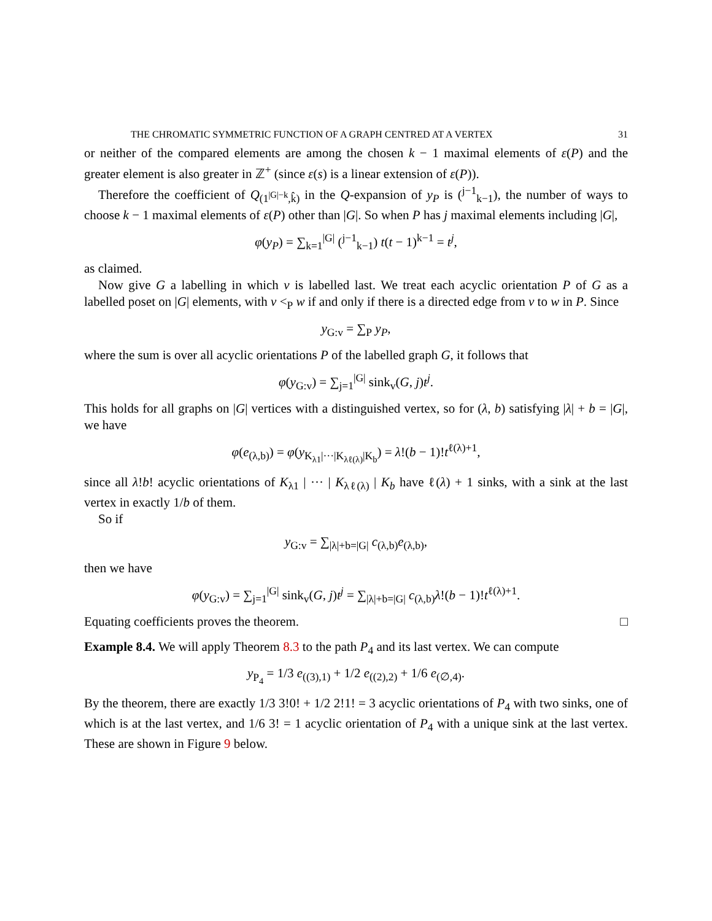THE CHROMATIC SYMMETRIC FUNCTION OF A GRAPH CENTRED AT A VERTEX 31
or neither of the compared elements are among the chosen k − 1 maximal elements of ε(P) and the greater element is also greater in ℤ<sup>+</sup> (since ε(s) is a linear extension of ε(P)).
Therefore the coefficient of Q<sub>(1<sup>|G|−k</sup>,k̂)</sub> in the Q-expansion of y<sub>P</sub> is (<sup>j−1</sup><sub>k−1</sub>), the number of ways to choose k − 1 maximal elements of ε(P) other than |G|. So when P has j maximal elements including |G|,
φ(y<sub>P</sub>) = ∑<sub>k=1</sub><sup>|G|</sup> (<sup>j−1</sup><sub>k−1</sub>) t(t − 1)<sup>k−1</sup> = t<sup>j</sup>,
as claimed.
Now give G a labelling in which v is labelled last. We treat each acyclic orientation P of G as a labelled poset on |G| elements, with v <<sub>P</sub> w if and only if there is a directed edge from v to w in P. Since
y<sub>G:v</sub> = ∑<sub>P</sub> y<sub>P</sub>,
where the sum is over all acyclic orientations P of the labelled graph G, it follows that
φ(y<sub>G:v</sub>) = ∑<sub>j=1</sub><sup>|G|</sup> sink<sub>v</sub>(G, j)t<sup>j</sup>.
This holds for all graphs on |G| vertices with a distinguished vertex, so for (λ, b) satisfying |λ| + b = |G|, we have
φ(e<sub>(λ,b)</sub>) = φ(y<sub>K<sub>λ1</sub>|···|K<sub>λℓ(λ)</sub>|K<sub>b</sub></sub>) = λ!(b − 1)!t<sup>ℓ(λ)+1</sup>,
since all λ!b! acyclic orientations of K<sub>λ1</sub> | ··· | K<sub>λℓ(λ)</sub> | K<sub>b</sub> have ℓ(λ) + 1 sinks, with a sink at the last vertex in exactly 1/b of them.
So if
y<sub>G:v</sub> = ∑<sub>|λ|+b=|G|</sub> c<sub>(λ,b)</sub>e<sub>(λ,b)</sub>,
then we have
φ(y<sub>G:v</sub>) = ∑<sub>j=1</sub><sup>|G|</sup> sink<sub>v</sub>(G, j)t<sup>j</sup> = ∑<sub>|λ|+b=|G|</sub> c<sub>(λ,b)</sub>λ!(b − 1)!t<sup>ℓ(λ)+1</sup>.
Equating coefficients proves the theorem. □
Example 8.4. We will apply Theorem 8.3 to the path P<sub>4</sub> and its last vertex. We can compute
y<sub>P<sub>4</sub></sub> = 1/3 e<sub>((3),1)</sub> + 1/2 e<sub>((2),2)</sub> + 1/6 e<sub>(∅,4)</sub>.
By the theorem, there are exactly 1/3 3!0! + 1/2 2!1! = 3 acyclic orientations of P<sub>4</sub> with two sinks, one of which is at the last vertex, and 1/6 3! = 1 acyclic orientation of P<sub>4</sub> with a unique sink at the last vertex. These are shown in Figure 9 below.